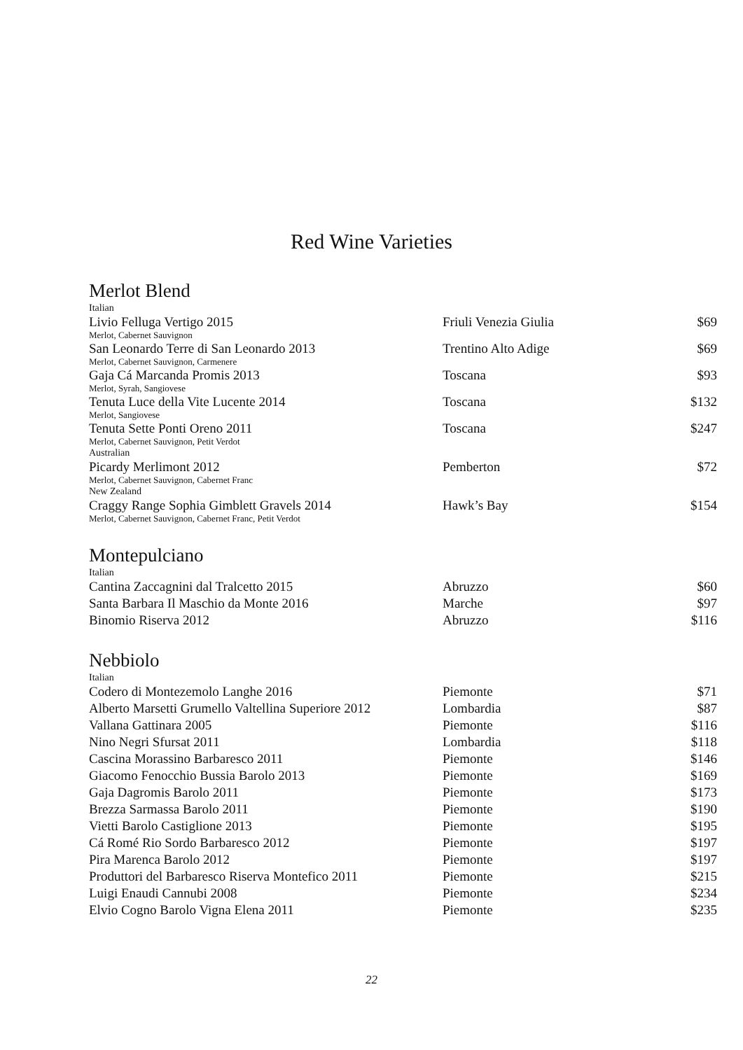Red Wine Varieties
Merlot Blend
| Italian | | |
| Livio Felluga Vertigo 2015 | Friuli Venezia Giulia | $69 |
| Merlot, Cabernet Sauvignon | | |
| San Leonardo Terre di San Leonardo 2013 | Trentino Alto Adige | $69 |
| Merlot, Cabernet Sauvignon, Carmenere | | |
| Gaja Cá Marcanda Promis 2013 | Toscana | $93 |
| Merlot, Syrah, Sangiovese | | |
| Tenuta Luce della Vite Lucente 2014 | Toscana | $132 |
| Merlot, Sangiovese | | |
| Tenuta Sette Ponti Oreno 2011 | Toscana | $247 |
| Merlot, Cabernet Sauvignon, Petit Verdot | | |
| Australian | | |
| Picardy Merlimont 2012 | Pemberton | $72 |
| Merlot, Cabernet Sauvignon, Cabernet Franc | | |
| New Zealand | | |
| Craggy Range Sophia Gimblett Gravels 2014 | Hawk’s Bay | $154 |
| Merlot, Cabernet Sauvignon, Cabernet Franc, Petit Verdot | | |
Montepulciano
| Italian | | |
| Cantina Zaccagnini dal Tralcetto 2015 | Abruzzo | $60 |
| Santa Barbara Il Maschio da Monte 2016 | Marche | $97 |
| Binomio Riserva 2012 | Abruzzo | $116 |
Nebbiolo
| Italian | | |
| Codero di Montezemolo Langhe 2016 | Piemonte | $71 |
| Alberto Marsetti Grumello Valtellina Superiore 2012 | Lombardia | $87 |
| Vallana Gattinara 2005 | Piemonte | $116 |
| Nino Negri Sfursat 2011 | Lombardia | $118 |
| Cascina Morassino Barbaresco 2011 | Piemonte | $146 |
| Giacomo Fenocchio Bussia Barolo 2013 | Piemonte | $169 |
| Gaja Dagromis Barolo 2011 | Piemonte | $173 |
| Brezza Sarmassa Barolo 2011 | Piemonte | $190 |
| Vietti Barolo Castiglione 2013 | Piemonte | $195 |
| Cá Romé Rio Sordo Barbaresco 2012 | Piemonte | $197 |
| Pira Marenca Barolo 2012 | Piemonte | $197 |
| Produttori del Barbaresco Riserva Montefico 2011 | Piemonte | $215 |
| Luigi Enaudi Cannubi 2008 | Piemonte | $234 |
| Elvio Cogno Barolo Vigna Elena 2011 | Piemonte | $235 |
22